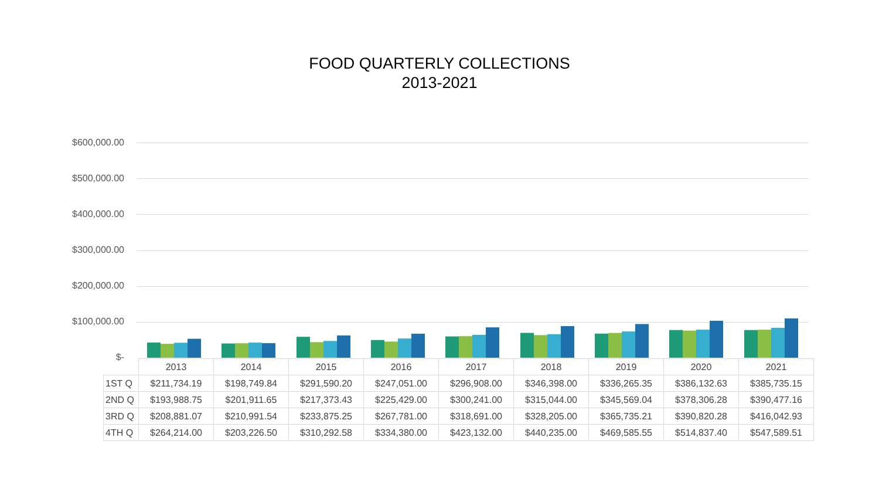FOOD QUARTERLY COLLECTIONS
2013-2021
$600,000.00
$500,000.00
$400,000.00
$300,000.00
$200,000.00
$100,000.00
$-
| | 2013 | 2014 | 2015 | 2016 | 2017 | 2018 | 2019 | 2020 | 2021 |
| 1ST Q | $211,734.19 | $198,749.84 | $291,590.20 | $247,051.00 | $296,908.00 | $346,398.00 | $336,265.35 | $386,132.63 | $385,735.15 |
| 2ND Q | $193,988.75 | $201,911.65 | $217,373.43 | $225,429.00 | $300,241.00 | $315,044.00 | $345,569.04 | $378,306.28 | $390,477.16 |
| 3RD Q | $208,881.07 | $210,991.54 | $233,875.25 | $267,781.00 | $318,691.00 | $328,205.00 | $365,735.21 | $390,820.28 | $416,042.93 |
| 4TH Q | $264,214.00 | $203,226.50 | $310,292.58 | $334,380.00 | $423,132.00 | $440,235.00 | $469,585.55 | $514,837.40 | $547,589.51 |